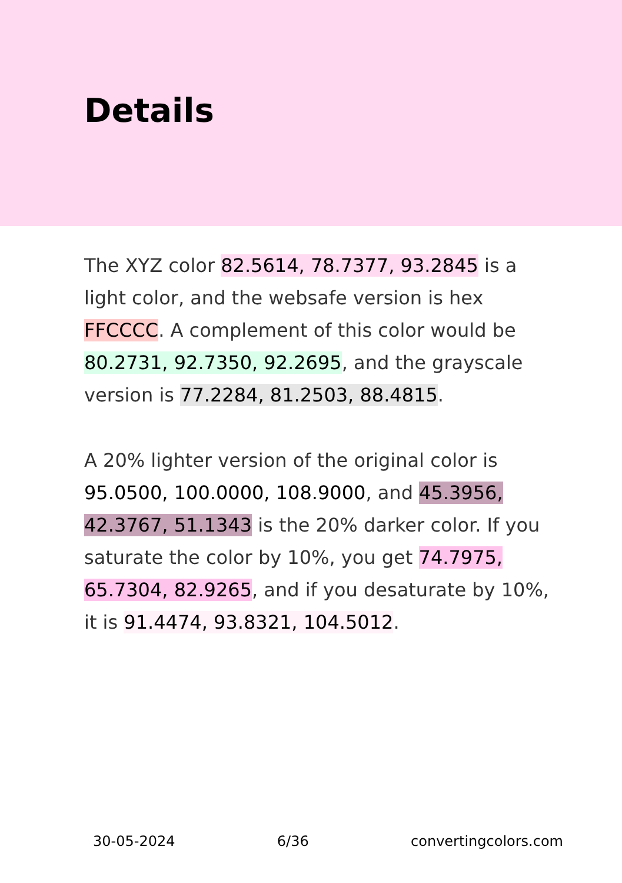Details
The XYZ color 82.5614, 78.7377, 93.2845 is a light color, and the websafe version is hex FFCCCC. A complement of this color would be 80.2731, 92.7350, 92.2695, and the grayscale version is 77.2284, 81.2503, 88.4815.
A 20% lighter version of the original color is 95.0500, 100.0000, 108.9000, and 45.3956, 42.3767, 51.1343 is the 20% darker color. If you saturate the color by 10%, you get 74.7975, 65.7304, 82.9265, and if you desaturate by 10%, it is 91.4474, 93.8321, 104.5012.
30-05-2024 6/36 convertingcolors.com